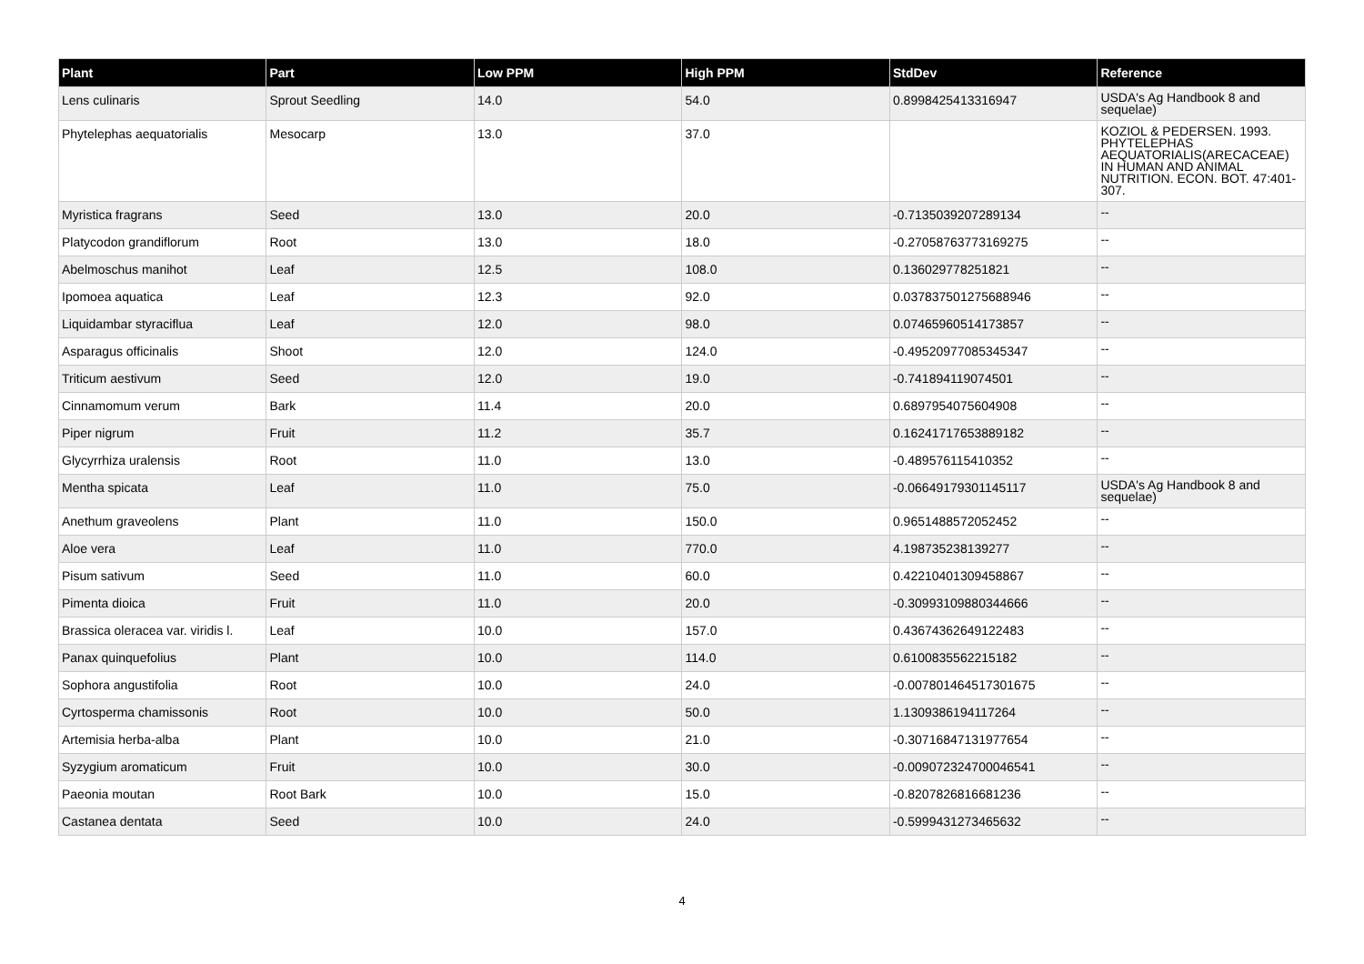| Plant | Part | Low PPM | High PPM | StdDev | Reference |
| --- | --- | --- | --- | --- | --- |
| Lens culinaris | Sprout Seedling | 14.0 | 54.0 | 0.8998425413316947 | USDA's Ag Handbook 8 and sequelae) |
| Phytelephas aequatorialis | Mesocarp | 13.0 | 37.0 | | KOZIOL & PEDERSEN. 1993. PHYTELEPHAS AEQUATORIALIS(ARECACEAE) IN HUMAN AND ANIMAL NUTRITION. ECON. BOT. 47:401-307. |
| Myristica fragrans | Seed | 13.0 | 20.0 | -0.7135039207289134 | -- |
| Platycodon grandiflorum | Root | 13.0 | 18.0 | -0.27058763773169275 | -- |
| Abelmoschus manihot | Leaf | 12.5 | 108.0 | 0.136029778251821 | -- |
| Ipomoea aquatica | Leaf | 12.3 | 92.0 | 0.037837501275688946 | -- |
| Liquidambar styraciflua | Leaf | 12.0 | 98.0 | 0.07465960514173857 | -- |
| Asparagus officinalis | Shoot | 12.0 | 124.0 | -0.49520977085345347 | -- |
| Triticum aestivum | Seed | 12.0 | 19.0 | -0.741894119074501 | -- |
| Cinnamomum verum | Bark | 11.4 | 20.0 | 0.6897954075604908 | -- |
| Piper nigrum | Fruit | 11.2 | 35.7 | 0.16241717653889182 | -- |
| Glycyrrhiza uralensis | Root | 11.0 | 13.0 | -0.489576115410352 | -- |
| Mentha spicata | Leaf | 11.0 | 75.0 | -0.06649179301145117 | USDA's Ag Handbook 8 and sequelae) |
| Anethum graveolens | Plant | 11.0 | 150.0 | 0.9651488572052452 | -- |
| Aloe vera | Leaf | 11.0 | 770.0 | 4.198735238139277 | -- |
| Pisum sativum | Seed | 11.0 | 60.0 | 0.42210401309458867 | -- |
| Pimenta dioica | Fruit | 11.0 | 20.0 | -0.30993109880344666 | -- |
| Brassica oleracea var. viridis l. | Leaf | 10.0 | 157.0 | 0.43674362649122483 | -- |
| Panax quinquefolius | Plant | 10.0 | 114.0 | 0.6100835562215182 | -- |
| Sophora angustifolia | Root | 10.0 | 24.0 | -0.007801464517301675 | -- |
| Cyrtosperma chamissonis | Root | 10.0 | 50.0 | 1.1309386194117264 | -- |
| Artemisia herba-alba | Plant | 10.0 | 21.0 | -0.30716847131977654 | -- |
| Syzygium aromaticum | Fruit | 10.0 | 30.0 | -0.009072324700046541 | -- |
| Paeonia moutan | Root Bark | 10.0 | 15.0 | -0.8207826816681236 | -- |
| Castanea dentata | Seed | 10.0 | 24.0 | -0.5999431273465632 | -- |
4